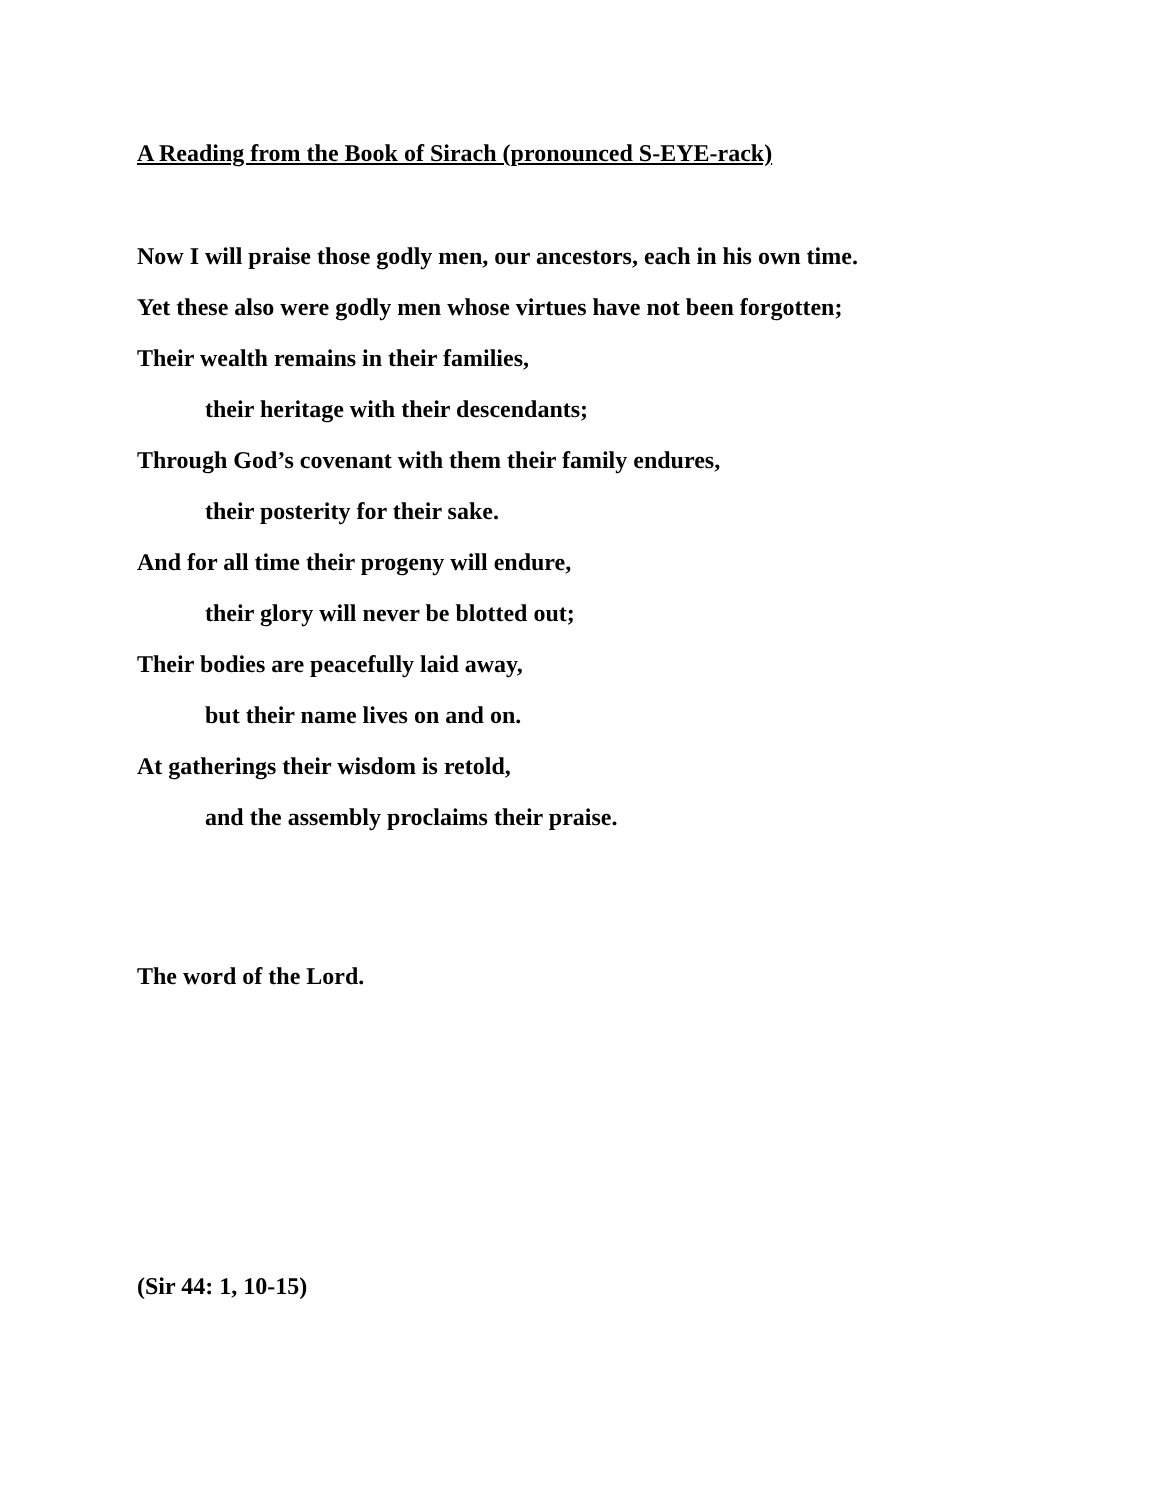A Reading from the Book of Sirach (pronounced S-EYE-rack)
Now I will praise those godly men, our ancestors, each in his own time.
Yet these also were godly men whose virtues have not been forgotten;
Their wealth remains in their families,
their heritage with their descendants;
Through God’s covenant with them their family endures,
their posterity for their sake.
And for all time their progeny will endure,
their glory will never be blotted out;
Their bodies are peacefully laid away,
but their name lives on and on.
At gatherings their wisdom is retold,
and the assembly proclaims their praise.
The word of the Lord.
(Sir 44: 1, 10-15)